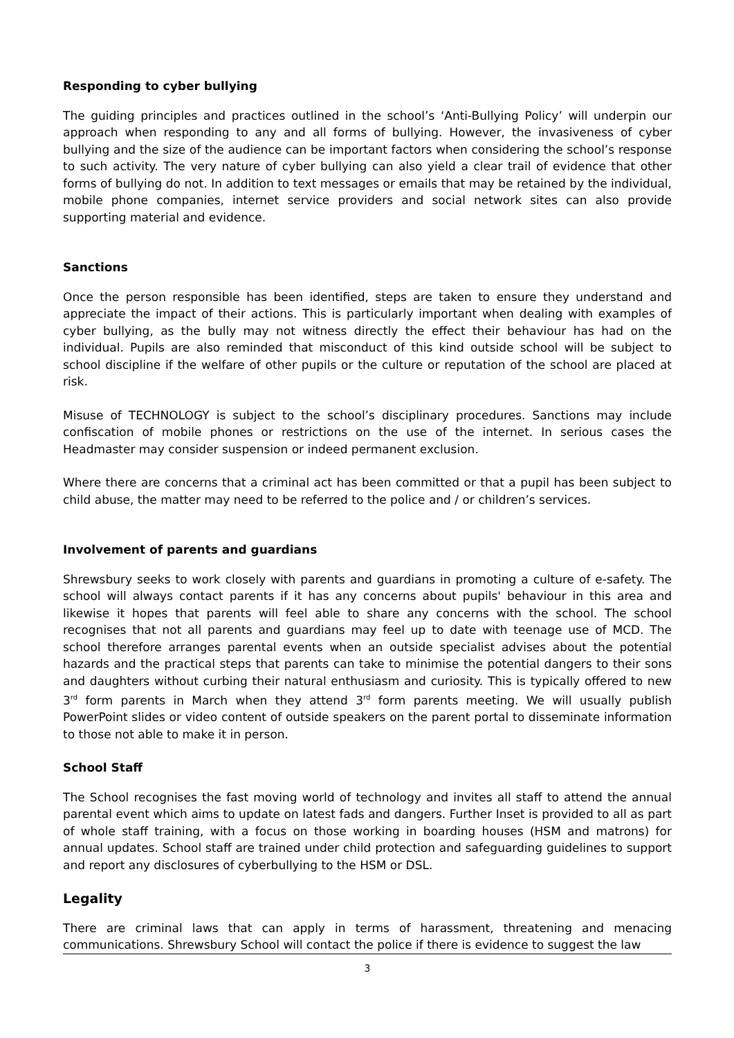Responding to cyber bullying
The guiding principles and practices outlined in the school’s ‘Anti-Bullying Policy’ will underpin our approach when responding to any and all forms of bullying. However, the invasiveness of cyber bullying and the size of the audience can be important factors when considering the school’s response to such activity. The very nature of cyber bullying can also yield a clear trail of evidence that other forms of bullying do not. In addition to text messages or emails that may be retained by the individual, mobile phone companies, internet service providers and social network sites can also provide supporting material and evidence.
Sanctions
Once the person responsible has been identified, steps are taken to ensure they understand and appreciate the impact of their actions. This is particularly important when dealing with examples of cyber bullying, as the bully may not witness directly the effect their behaviour has had on the individual. Pupils are also reminded that misconduct of this kind outside school will be subject to school discipline if the welfare of other pupils or the culture or reputation of the school are placed at risk.
Misuse of TECHNOLOGY is subject to the school’s disciplinary procedures. Sanctions may include confiscation of mobile phones or restrictions on the use of the internet. In serious cases the Headmaster may consider suspension or indeed permanent exclusion.
Where there are concerns that a criminal act has been committed or that a pupil has been subject to child abuse, the matter may need to be referred to the police and / or children’s services.
Involvement of parents and guardians
Shrewsbury seeks to work closely with parents and guardians in promoting a culture of e-safety. The school will always contact parents if it has any concerns about pupils' behaviour in this area and likewise it hopes that parents will feel able to share any concerns with the school. The school recognises that not all parents and guardians may feel up to date with teenage use of MCD. The school therefore arranges parental events when an outside specialist advises about the potential hazards and the practical steps that parents can take to minimise the potential dangers to their sons and daughters without curbing their natural enthusiasm and curiosity. This is typically offered to new 3<sup>rd</sup> form parents in March when they attend 3<sup>rd</sup> form parents meeting. We will usually publish PowerPoint slides or video content of outside speakers on the parent portal to disseminate information to those not able to make it in person.
School Staff
The School recognises the fast moving world of technology and invites all staff to attend the annual parental event which aims to update on latest fads and dangers. Further Inset is provided to all as part of whole staff training, with a focus on those working in boarding houses (HSM and matrons) for annual updates. School staff are trained under child protection and safeguarding guidelines to support and report any disclosures of cyberbullying to the HSM or DSL.
Legality
There are criminal laws that can apply in terms of harassment, threatening and menacing communications. Shrewsbury School will contact the police if there is evidence to suggest the law
3